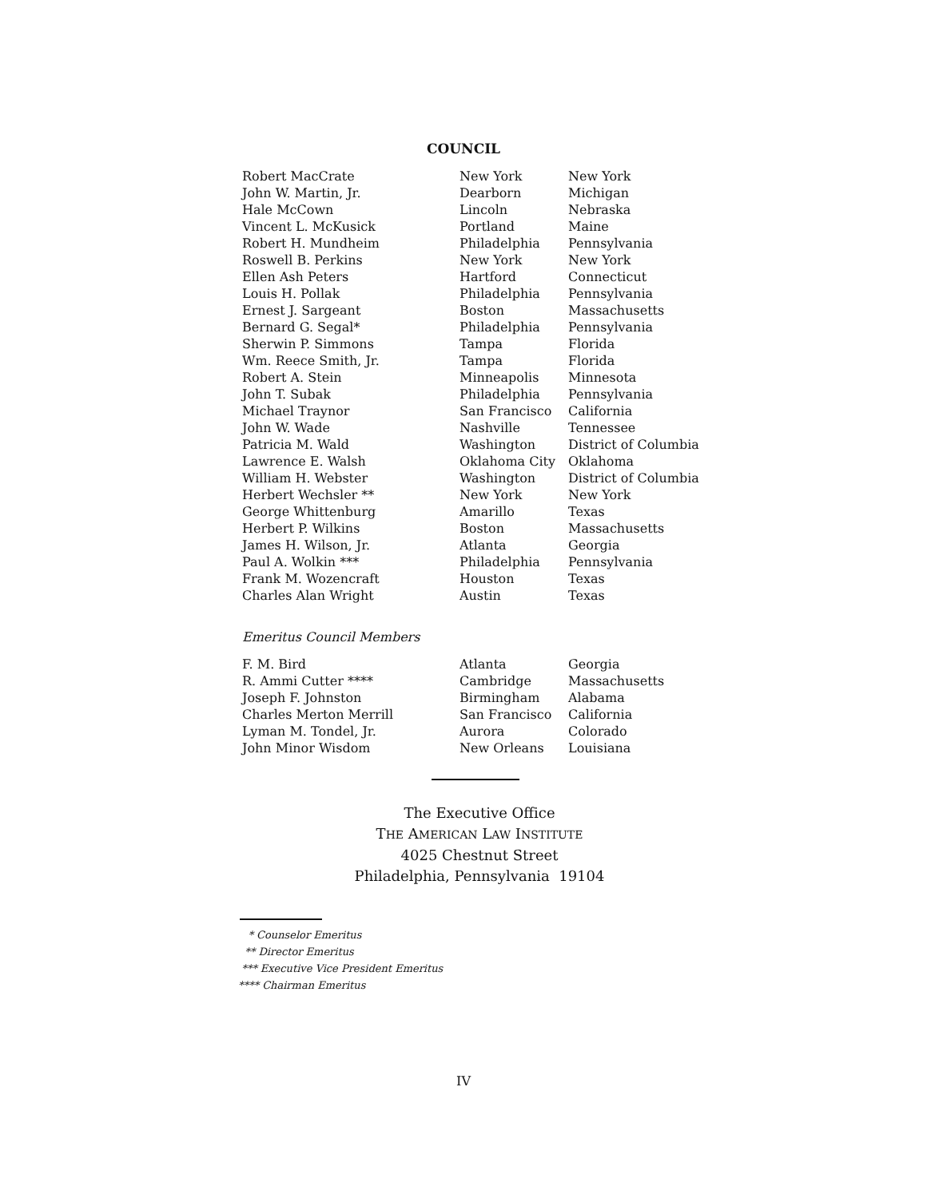COUNCIL
| Robert MacCrate | New York | New York |
| John W. Martin, Jr. | Dearborn | Michigan |
| Hale McCown | Lincoln | Nebraska |
| Vincent L. McKusick | Portland | Maine |
| Robert H. Mundheim | Philadelphia | Pennsylvania |
| Roswell B. Perkins | New York | New York |
| Ellen Ash Peters | Hartford | Connecticut |
| Louis H. Pollak | Philadelphia | Pennsylvania |
| Ernest J. Sargeant | Boston | Massachusetts |
| Bernard G. Segal* | Philadelphia | Pennsylvania |
| Sherwin P. Simmons | Tampa | Florida |
| Wm. Reece Smith, Jr. | Tampa | Florida |
| Robert A. Stein | Minneapolis | Minnesota |
| John T. Subak | Philadelphia | Pennsylvania |
| Michael Traynor | San Francisco | California |
| John W. Wade | Nashville | Tennessee |
| Patricia M. Wald | Washington | District of Columbia |
| Lawrence E. Walsh | Oklahoma City | Oklahoma |
| William H. Webster | Washington | District of Columbia |
| Herbert Wechsler ** | New York | New York |
| George Whittenburg | Amarillo | Texas |
| Herbert P. Wilkins | Boston | Massachusetts |
| James H. Wilson, Jr. | Atlanta | Georgia |
| Paul A. Wolkin *** | Philadelphia | Pennsylvania |
| Frank M. Wozencraft | Houston | Texas |
| Charles Alan Wright | Austin | Texas |
Emeritus Council Members
| F. M. Bird | Atlanta | Georgia |
| R. Ammi Cutter **** | Cambridge | Massachusetts |
| Joseph F. Johnston | Birmingham | Alabama |
| Charles Merton Merrill | San Francisco | California |
| Lyman M. Tondel, Jr. | Aurora | Colorado |
| John Minor Wisdom | New Orleans | Louisiana |
The Executive Office
THE AMERICAN LAW INSTITUTE
4025 Chestnut Street
Philadelphia, Pennsylvania 19104
* Counselor Emeritus
** Director Emeritus
*** Executive Vice President Emeritus
**** Chairman Emeritus
IV